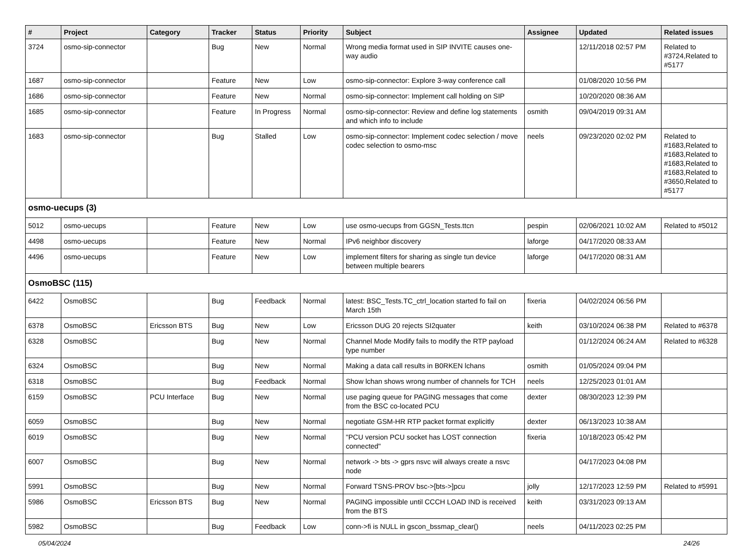| # | Project | Category | Tracker | Status | Priority | Subject | Assignee | Updated | Related issues |
| --- | --- | --- | --- | --- | --- | --- | --- | --- | --- |
| 3724 | osmo-sip-connector | | Bug | New | Normal | Wrong media format used in SIP INVITE causes one-way audio | | 12/11/2018 02:57 PM | Related to #3724,Related to #5177 |
| 1687 | osmo-sip-connector | | Feature | New | Low | osmo-sip-connector: Explore 3-way conference call | | 01/08/2020 10:56 PM | |
| 1686 | osmo-sip-connector | | Feature | New | Normal | osmo-sip-connector: Implement call holding on SIP | | 10/20/2020 08:36 AM | |
| 1685 | osmo-sip-connector | | Feature | In Progress | Normal | osmo-sip-connector: Review and define log statements and which info to include | osmith | 09/04/2019 09:31 AM | |
| 1683 | osmo-sip-connector | | Bug | Stalled | Low | osmo-sip-connector: Implement codec selection / move codec selection to osmo-msc | neels | 09/23/2020 02:02 PM | Related to #1683,Related to #1683,Related to #1683,Related to #1683,Related to #3650,Related to #5177 |
| osmo-uecups (3) | | | | | | | | | |
| 5012 | osmo-uecups | | Feature | New | Low | use osmo-uecups from GGSN_Tests.ttcn | pespin | 02/06/2021 10:02 AM | Related to #5012 |
| 4498 | osmo-uecups | | Feature | New | Normal | IPv6 neighbor discovery | laforge | 04/17/2020 08:33 AM | |
| 4496 | osmo-uecups | | Feature | New | Low | implement filters for sharing as single tun device between multiple bearers | laforge | 04/17/2020 08:31 AM | |
| OsmoBSC (115) | | | | | | | | | |
| 6422 | OsmoBSC | | Bug | Feedback | Normal | latest: BSC_Tests.TC_ctrl_location started fo fail on March 15th | fixeria | 04/02/2024 06:56 PM | |
| 6378 | OsmoBSC | Ericsson BTS | Bug | New | Low | Ericsson DUG 20 rejects SI2quater | keith | 03/10/2024 06:38 PM | Related to #6378 |
| 6328 | OsmoBSC | | Bug | New | Normal | Channel Mode Modify fails to modify the RTP payload type number | | 01/12/2024 06:24 AM | Related to #6328 |
| 6324 | OsmoBSC | | Bug | New | Normal | Making a data call results in B0RKEN lchans | osmith | 01/05/2024 09:04 PM | |
| 6318 | OsmoBSC | | Bug | Feedback | Normal | Show lchan shows wrong number of channels for TCH | neels | 12/25/2023 01:01 AM | |
| 6159 | OsmoBSC | PCU Interface | Bug | New | Normal | use paging queue for PAGING messages that come from the BSC co-located PCU | dexter | 08/30/2023 12:39 PM | |
| 6059 | OsmoBSC | | Bug | New | Normal | negotiate GSM-HR RTP packet format explicitly | dexter | 06/13/2023 10:38 AM | |
| 6019 | OsmoBSC | | Bug | New | Normal | "PCU version PCU socket has LOST connection connected" | fixeria | 10/18/2023 05:42 PM | |
| 6007 | OsmoBSC | | Bug | New | Normal | network -> bts -> gprs nsvc will always create a nsvc node | | 04/17/2023 04:08 PM | |
| 5991 | OsmoBSC | | Bug | New | Normal | Forward TSNS-PROV bsc->[bts->]pcu | jolly | 12/17/2023 12:59 PM | Related to #5991 |
| 5986 | OsmoBSC | Ericsson BTS | Bug | New | Normal | PAGING impossible until CCCH LOAD IND is received from the BTS | keith | 03/31/2023 09:13 AM | |
| 5982 | OsmoBSC | | Bug | Feedback | Low | conn->fi is NULL in gscon_bssmap_clear() | neels | 04/11/2023 02:25 PM | |
05/04/2024 24/26